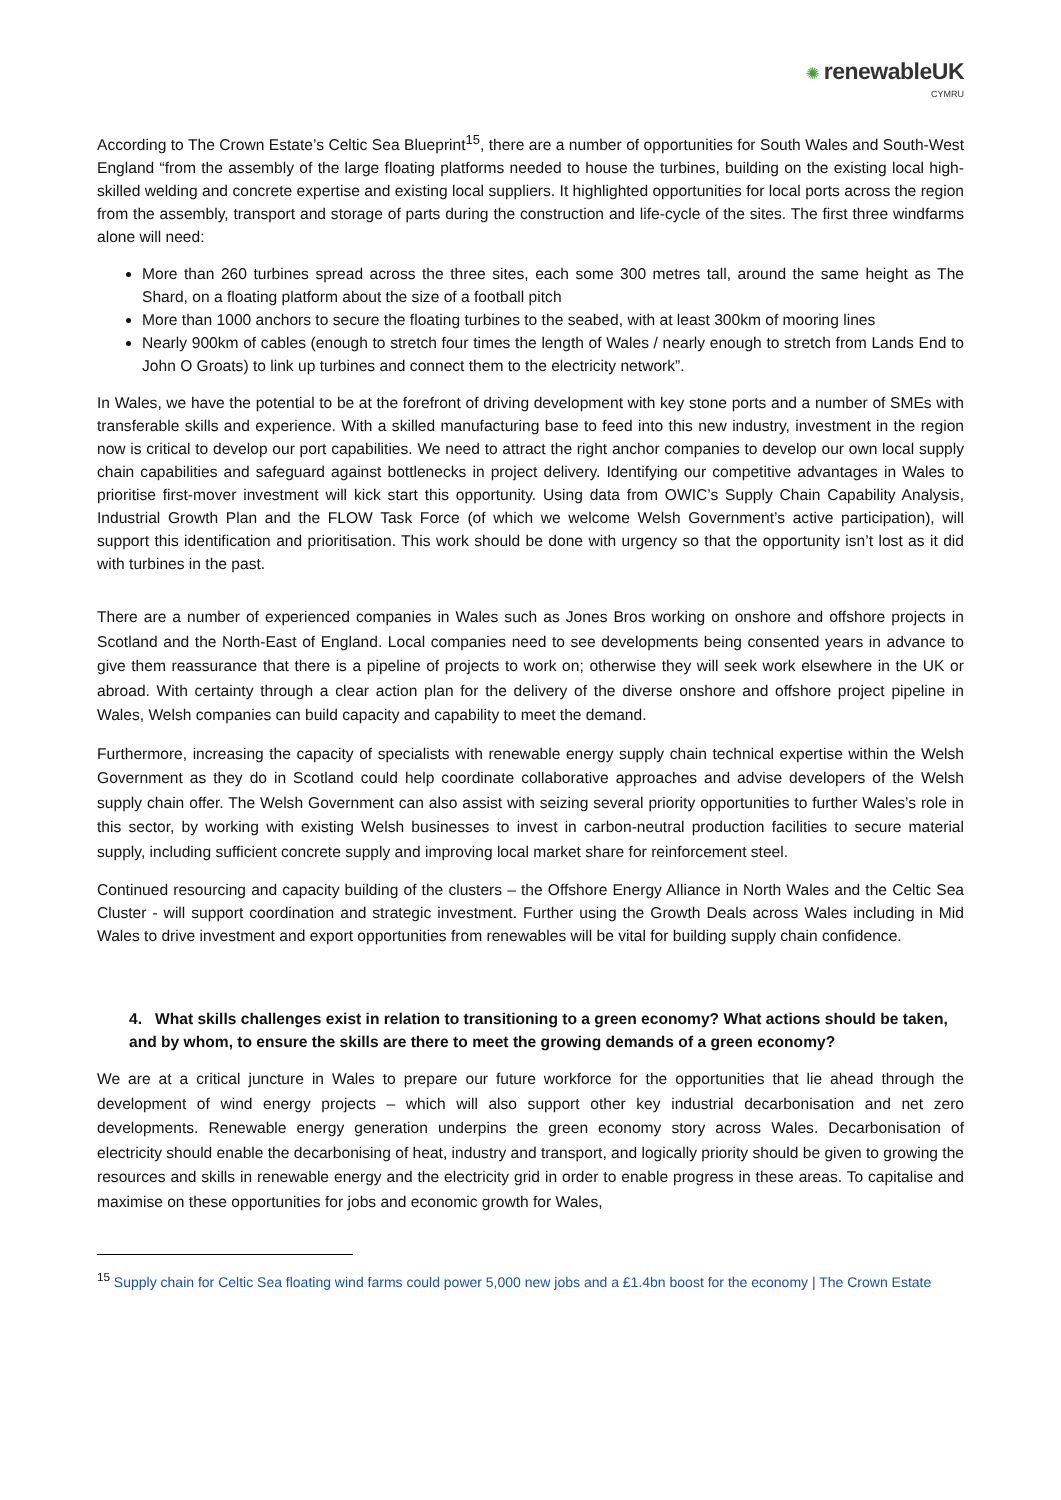✺ renewableUK
CYMRU
According to The Crown Estate’s Celtic Sea Blueprint<sup>15</sup>, there are a number of opportunities for South Wales and South-West England “from the assembly of the large floating platforms needed to house the turbines, building on the existing local high-skilled welding and concrete expertise and existing local suppliers. It highlighted opportunities for local ports across the region from the assembly, transport and storage of parts during the construction and life-cycle of the sites. The first three windfarms alone will need:
More than 260 turbines spread across the three sites, each some 300 metres tall, around the same height as The Shard, on a floating platform about the size of a football pitch
More than 1000 anchors to secure the floating turbines to the seabed, with at least 300km of mooring lines
Nearly 900km of cables (enough to stretch four times the length of Wales / nearly enough to stretch from Lands End to John O Groats) to link up turbines and connect them to the electricity network”.
In Wales, we have the potential to be at the forefront of driving development with key stone ports and a number of SMEs with transferable skills and experience. With a skilled manufacturing base to feed into this new industry, investment in the region now is critical to develop our port capabilities. We need to attract the right anchor companies to develop our own local supply chain capabilities and safeguard against bottlenecks in project delivery. Identifying our competitive advantages in Wales to prioritise first-mover investment will kick start this opportunity. Using data from OWIC’s Supply Chain Capability Analysis, Industrial Growth Plan and the FLOW Task Force (of which we welcome Welsh Government’s active participation), will support this identification and prioritisation. This work should be done with urgency so that the opportunity isn’t lost as it did with turbines in the past.
There are a number of experienced companies in Wales such as Jones Bros working on onshore and offshore projects in Scotland and the North-East of England. Local companies need to see developments being consented years in advance to give them reassurance that there is a pipeline of projects to work on; otherwise they will seek work elsewhere in the UK or abroad. With certainty through a clear action plan for the delivery of the diverse onshore and offshore project pipeline in Wales, Welsh companies can build capacity and capability to meet the demand.
Furthermore, increasing the capacity of specialists with renewable energy supply chain technical expertise within the Welsh Government as they do in Scotland could help coordinate collaborative approaches and advise developers of the Welsh supply chain offer. The Welsh Government can also assist with seizing several priority opportunities to further Wales’s role in this sector, by working with existing Welsh businesses to invest in carbon-neutral production facilities to secure material supply, including sufficient concrete supply and improving local market share for reinforcement steel.
Continued resourcing and capacity building of the clusters – the Offshore Energy Alliance in North Wales and the Celtic Sea Cluster - will support coordination and strategic investment. Further using the Growth Deals across Wales including in Mid Wales to drive investment and export opportunities from renewables will be vital for building supply chain confidence.
4. What skills challenges exist in relation to transitioning to a green economy? What actions should be taken, and by whom, to ensure the skills are there to meet the growing demands of a green economy?
We are at a critical juncture in Wales to prepare our future workforce for the opportunities that lie ahead through the development of wind energy projects – which will also support other key industrial decarbonisation and net zero developments. Renewable energy generation underpins the green economy story across Wales. Decarbonisation of electricity should enable the decarbonising of heat, industry and transport, and logically priority should be given to growing the resources and skills in renewable energy and the electricity grid in order to enable progress in these areas. To capitalise and maximise on these opportunities for jobs and economic growth for Wales,
<sup>15</sup> Supply chain for Celtic Sea floating wind farms could power 5,000 new jobs and a £1.4bn boost for the economy | The Crown Estate